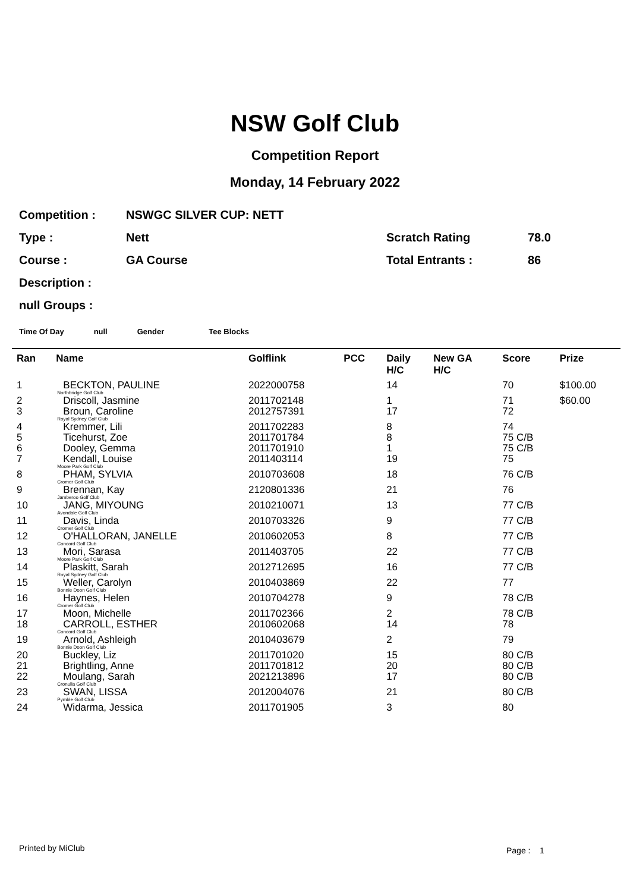NSW Golf Club
Competition Report
Monday, 14 February 2022
Competition : NSWGC SILVER CUP: NETT
Type : Nett Scratch Rating 78.0
Course : GA Course Total Entrants : 86
Description :
null Groups :
Time Of Day null Gender Tee Blocks
| Ran | Name | Golflink | PCC | Daily H/C | New GA H/C | Score | Prize |
| --- | --- | --- | --- | --- | --- | --- | --- |
| 1 | BECKTON, PAULINE Northbridge Golf Club | 2022000758 | | 14 | | 70 | $100.00 |
| 2 | Driscoll, Jasmine | 2011702148 | | 1 | | 71 | $60.00 |
| 3 | Broun, Caroline Royal Sydney Golf Club | 2012757391 | | 17 | | 72 | |
| 4 | Kremmer, Lili | 2011702283 | | 8 | | 74 | |
| 5 | Ticehurst, Zoe | 2011701784 | | 8 | | 75 C/B | |
| 6 | Dooley, Gemma | 2011701910 | | 1 | | 75 C/B | |
| 7 | Kendall, Louise Moore Park Golf Club | 2011403114 | | 19 | | 75 | |
| 8 | PHAM, SYLVIA Cromer Golf Club | 2010703608 | | 18 | | 76 C/B | |
| 9 | Brennan, Kay Jamberoo Golf Club | 2120801336 | | 21 | | 76 | |
| 10 | JANG, MIYOUNG Avondale Golf Club | 2010210071 | | 13 | | 77 C/B | |
| 11 | Davis, Linda Cromer Golf Club | 2010703326 | | 9 | | 77 C/B | |
| 12 | O'HALLORAN, JANELLE Concord Golf Club | 2010602053 | | 8 | | 77 C/B | |
| 13 | Mori, Sarasa Moore Park Golf Club | 2011403705 | | 22 | | 77 C/B | |
| 14 | Plaskitt, Sarah Royal Sydney Golf Club | 2012712695 | | 16 | | 77 C/B | |
| 15 | Weller, Carolyn Bonnie Doon Golf Club | 2010403869 | | 22 | | 77 | |
| 16 | Haynes, Helen Cromer Golf Club | 2010704278 | | 9 | | 78 C/B | |
| 17 | Moon, Michelle | 2011702366 | | 2 | | 78 C/B | |
| 18 | CARROLL, ESTHER Concord Golf Club | 2010602068 | | 14 | | 78 | |
| 19 | Arnold, Ashleigh Bonnie Doon Golf Club | 2010403679 | | 2 | | 79 | |
| 20 | Buckley, Liz | 2011701020 | | 15 | | 80 C/B | |
| 21 | Brightling, Anne | 2011701812 | | 20 | | 80 C/B | |
| 22 | Moulang, Sarah Cronulla Golf Club | 2021213896 | | 17 | | 80 C/B | |
| 23 | SWAN, LISSA Pymble Golf Club | 2012004076 | | 21 | | 80 C/B | |
| 24 | Widarma, Jessica | 2011701905 | | 3 | | 80 | |
Printed by MiClub Page : 1